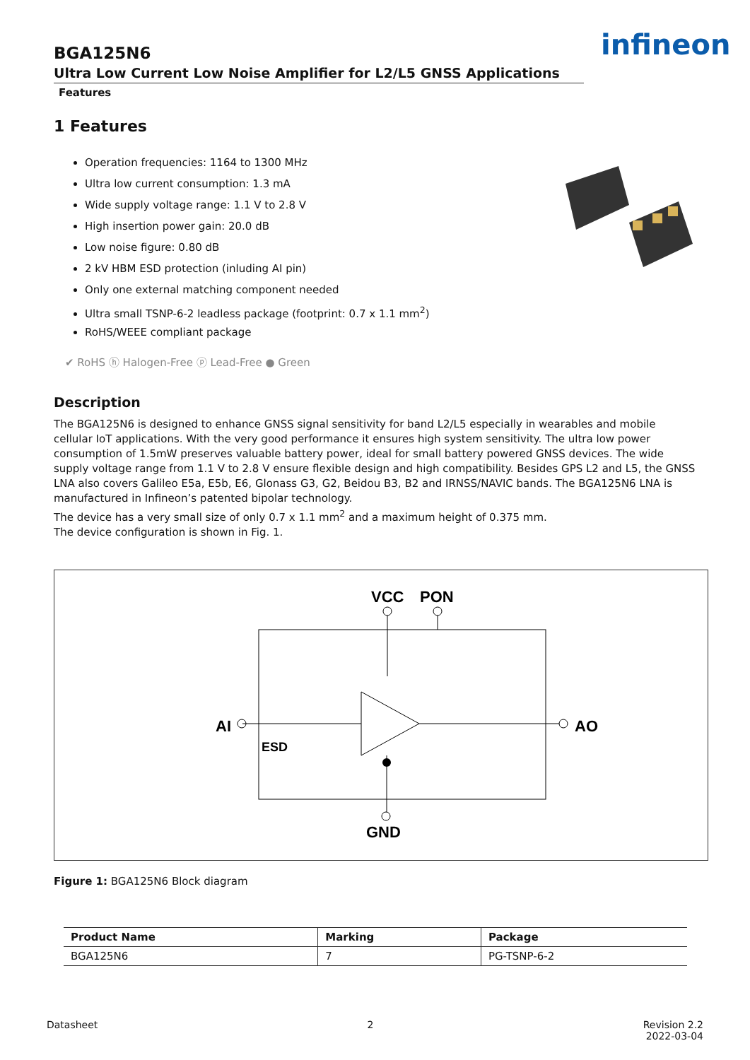infineon
BGA125N6
Ultra Low Current Low Noise Amplifier for L2/L5 GNSS Applications
Features
1 Features
Operation frequencies: 1164 to 1300 MHz
Ultra low current consumption: 1.3 mA
Wide supply voltage range: 1.1 V to 2.8 V
High insertion power gain: 20.0 dB
Low noise figure: 0.80 dB
2 kV HBM ESD protection (inluding AI pin)
Only one external matching component needed
Ultra small TSNP-6-2 leadless package (footprint: 0.7 x 1.1 mm<sup>2</sup>)
RoHS/WEEE compliant package
✔ RoHS ⓗ Halogen-Free ⓟ Lead-Free ● Green
Description
The BGA125N6 is designed to enhance GNSS signal sensitivity for band L2/L5 especially in wearables and mobile cellular IoT applications. With the very good performance it ensures high system sensitivity. The ultra low power consumption of 1.5mW preserves valuable battery power, ideal for small battery powered GNSS devices. The wide supply voltage range from 1.1 V to 2.8 V ensure flexible design and high compatibility. Besides GPS L2 and L5, the GNSS LNA also covers Galileo E5a, E5b, E6, Glonass G3, G2, Beidou B3, B2 and IRNSS/NAVIC bands. The BGA125N6 LNA is manufactured in Infineon’s patented bipolar technology.
The device has a very small size of only 0.7 x 1.1 mm<sup>2</sup> and a maximum height of 0.375 mm.
The device configuration is shown in Fig. 1.
VCC
PON
AI
AO
ESD
GND
Figure 1: BGA125N6 Block diagram
| Product Name | Marking | Package |
| --- | --- | --- |
| BGA125N6 | 7 | PG-TSNP-6-2 |
Datasheet 2 Revision 2.2
2022-03-04